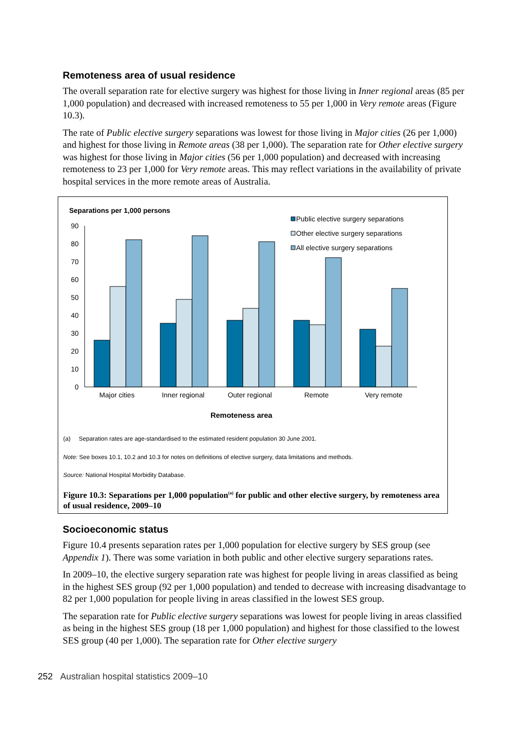Remoteness area of usual residence
The overall separation rate for elective surgery was highest for those living in Inner regional areas (85 per 1,000 population) and decreased with increased remoteness to 55 per 1,000 in Very remote areas (Figure 10.3).
The rate of Public elective surgery separations was lowest for those living in Major cities (26 per 1,000) and highest for those living in Remote areas (38 per 1,000). The separation rate for Other elective surgery was highest for those living in Major cities (56 per 1,000 population) and decreased with increasing remoteness to 23 per 1,000 for Very remote areas. This may reflect variations in the availability of private hospital services in the more remote areas of Australia.
Separations per 1,000 persons
Public elective surgery separations
Other elective surgery separations
All elective surgery separations
0
10
20
30
40
50
60
70
80
90
Major cities
Inner regional
Outer regional
Remote
Very remote
Remoteness area
(a) Separation rates are age-standardised to the estimated resident population 30 June 2001.
Note: See boxes 10.1, 10.2 and 10.3 for notes on definitions of elective surgery, data limitations and methods.
Source: National Hospital Morbidity Database.
Figure 10.3: Separations per 1,000 population<sup>(a)</sup> for public and other elective surgery, by remoteness area of usual residence, 2009–10
Socioeconomic status
Figure 10.4 presents separation rates per 1,000 population for elective surgery by SES group (see Appendix 1). There was some variation in both public and other elective surgery separations rates.
In 2009–10, the elective surgery separation rate was highest for people living in areas classified as being in the highest SES group (92 per 1,000 population) and tended to decrease with increasing disadvantage to 82 per 1,000 population for people living in areas classified in the lowest SES group.
The separation rate for Public elective surgery separations was lowest for people living in areas classified as being in the highest SES group (18 per 1,000 population) and highest for those classified to the lowest SES group (40 per 1,000). The separation rate for Other elective surgery
252 Australian hospital statistics 2009–10